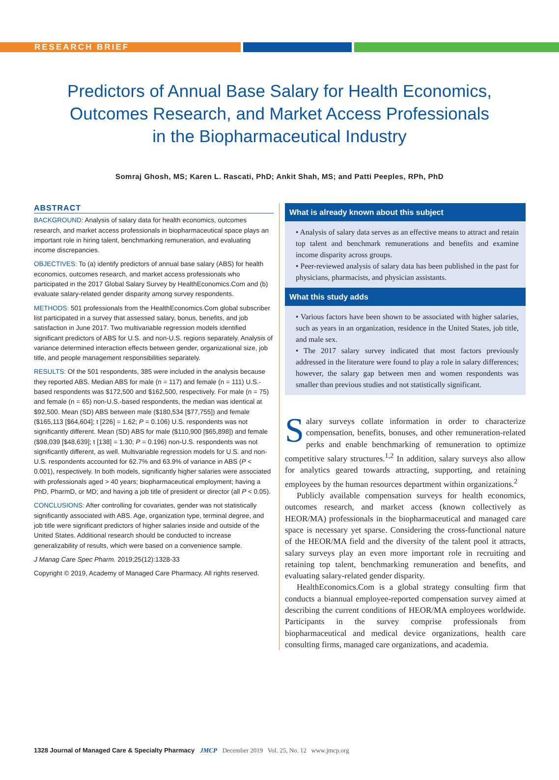RESEARCH BRIEF
Predictors of Annual Base Salary for Health Economics,
Outcomes Research, and Market Access Professionals
in the Biopharmaceutical Industry
Somraj Ghosh, MS; Karen L. Rascati, PhD; Ankit Shah, MS; and Patti Peeples, RPh, PhD
ABSTRACT
BACKGROUND: Analysis of salary data for health economics, outcomes research, and market access professionals in biopharmaceutical space plays an important role in hiring talent, benchmarking remuneration, and evaluating income discrepancies.
OBJECTIVES: To (a) identify predictors of annual base salary (ABS) for health economics, outcomes research, and market access professionals who participated in the 2017 Global Salary Survey by HealthEconomics.Com and (b) evaluate salary-related gender disparity among survey respondents.
METHODS: 501 professionals from the HealthEconomics.Com global subscriber list participated in a survey that assessed salary, bonus, benefits, and job satisfaction in June 2017. Two multivariable regression models identified significant predictors of ABS for U.S. and non-U.S. regions separately. Analysis of variance determined interaction effects between gender, organizational size, job title, and people management responsibilities separately.
RESULTS: Of the 501 respondents, 385 were included in the analysis because they reported ABS. Median ABS for male (n = 117) and female (n = 111) U.S.-based respondents was $172,500 and $162,500, respectively. For male (n = 75) and female (n = 65) non-U.S.-based respondents, the median was identical at $92,500. Mean (SD) ABS between male ($180,534 [$77,755]) and female ($165,113 [$64,604]; t [226] = 1.62; P = 0.106) U.S. respondents was not significantly different. Mean (SD) ABS for male ($110,900 [$65,898]) and female ($98,039 [$48,639]; t [138] = 1.30; P = 0.196) non-U.S. respondents was not significantly different, as well. Multivariable regression models for U.S. and non-U.S. respondents accounted for 62.7% and 63.9% of variance in ABS (P < 0.001), respectively. In both models, significantly higher salaries were associated with professionals aged > 40 years; biopharmaceutical employment; having a PhD, PharmD, or MD; and having a job title of president or director (all P < 0.05).
CONCLUSIONS: After controlling for covariates, gender was not statistically significantly associated with ABS. Age, organization type, terminal degree, and job title were significant predictors of higher salaries inside and outside of the United States. Additional research should be conducted to increase generalizability of results, which were based on a convenience sample.
J Manag Care Spec Pharm. 2019;25(12):1328-33
Copyright © 2019, Academy of Managed Care Pharmacy. All rights reserved.
What is already known about this subject
• Analysis of salary data serves as an effective means to attract and retain top talent and benchmark remunerations and benefits and examine income disparity across groups.
• Peer-reviewed analysis of salary data has been published in the past for physicians, pharmacists, and physician assistants.
What this study adds
• Various factors have been shown to be associated with higher salaries, such as years in an organization, residence in the United States, job title, and male sex.
• The 2017 salary survey indicated that most factors previously addressed in the literature were found to play a role in salary differences; however, the salary gap between men and women respondents was smaller than previous studies and not statistically significant.
Salary surveys collate information in order to characterize compensation, benefits, bonuses, and other remuneration-related perks and enable benchmarking of remuneration to optimize competitive salary structures.<sup>1,2</sup> In addition, salary surveys also allow for analytics geared towards attracting, supporting, and retaining employees by the human resources department within organizations.<sup>2</sup>
Publicly available compensation surveys for health economics, outcomes research, and market access (known collectively as HEOR/MA) professionals in the biopharmaceutical and managed care space is necessary yet sparse. Considering the cross-functional nature of the HEOR/MA field and the diversity of the talent pool it attracts, salary surveys play an even more important role in recruiting and retaining top talent, benchmarking remuneration and benefits, and evaluating salary-related gender disparity.
HealthEconomics.Com is a global strategy consulting firm that conducts a biannual employee-reported compensation survey aimed at describing the current conditions of HEOR/MA employees worldwide. Participants in the survey comprise professionals from biopharmaceutical and medical device organizations, health care consulting firms, managed care organizations, and academia.
1328 Journal of Managed Care & Specialty Pharmacy JMCP December 2019 Vol. 25, No. 12 www.jmcp.org